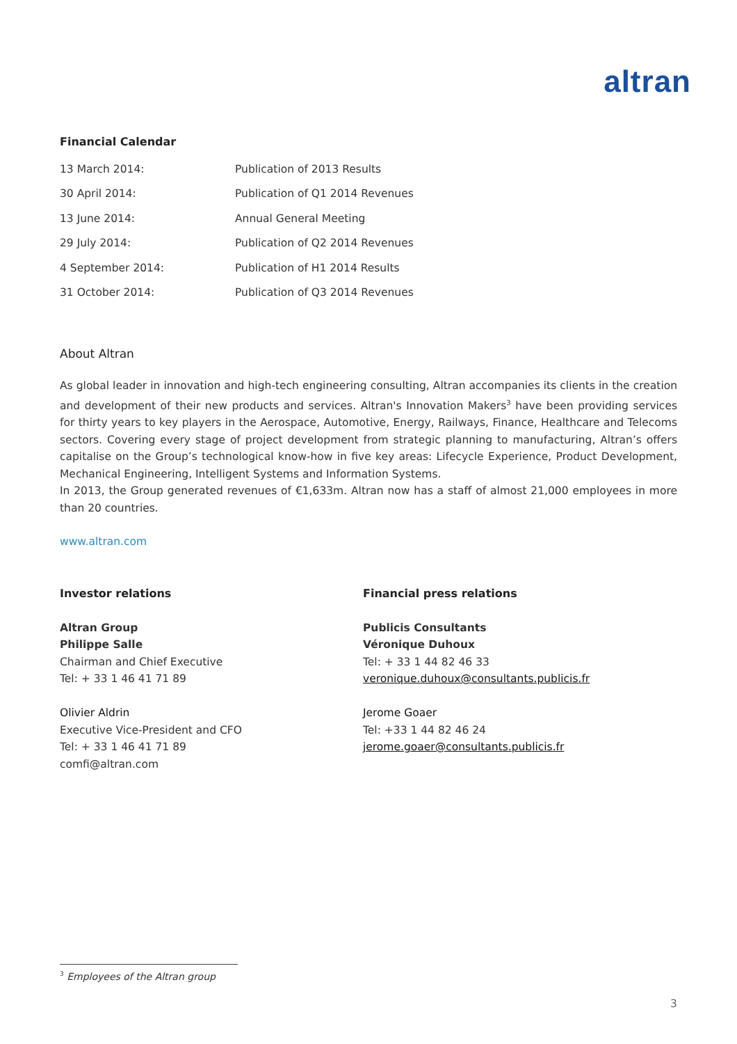altran
Financial Calendar
| 13 March 2014: | Publication of 2013 Results |
| 30 April 2014: | Publication of Q1 2014 Revenues |
| 13 June 2014: | Annual General Meeting |
| 29 July 2014: | Publication of Q2 2014 Revenues |
| 4 September 2014: | Publication of H1 2014 Results |
| 31 October 2014: | Publication of Q3 2014 Revenues |
About Altran
As global leader in innovation and high-tech engineering consulting, Altran accompanies its clients in the creation and development of their new products and services. Altran's Innovation Makers<sup>3</sup> have been providing services for thirty years to key players in the Aerospace, Automotive, Energy, Railways, Finance, Healthcare and Telecoms sectors. Covering every stage of project development from strategic planning to manufacturing, Altran’s offers capitalise on the Group’s technological know-how in five key areas: Lifecycle Experience, Product Development, Mechanical Engineering, Intelligent Systems and Information Systems.
In 2013, the Group generated revenues of €1,633m. Altran now has a staff of almost 21,000 employees in more than 20 countries.
www.altran.com
Investor relations
Altran Group
Philippe Salle
Chairman and Chief Executive
Tel: + 33 1 46 41 71 89
Olivier Aldrin
Executive Vice-President and CFO
Tel: + 33 1 46 41 71 89
comfi@altran.com
Financial press relations
Publicis Consultants
Véronique Duhoux
Tel: + 33 1 44 82 46 33
veronique.duhoux@consultants.publicis.fr
Jerome Goaer
Tel: +33 1 44 82 46 24
jerome.goaer@consultants.publicis.fr
<sup>3</sup> Employees of the Altran group
3